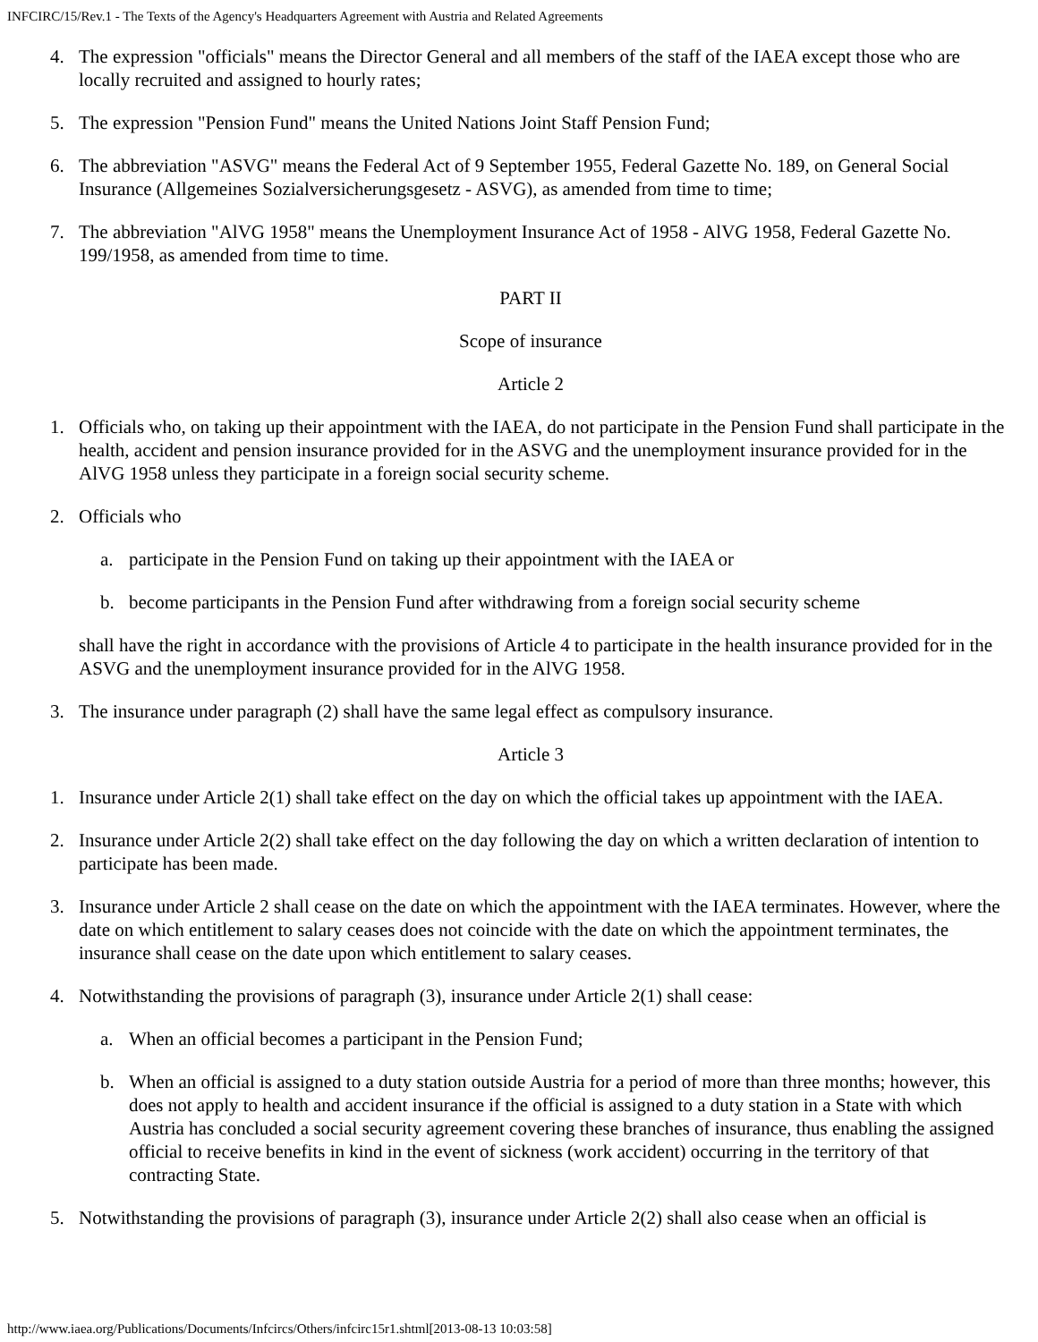INFCIRC/15/Rev.1 - The Texts of the Agency's Headquarters Agreement with Austria and Related Agreements
4. The expression "officials" means the Director General and all members of the staff of the IAEA except those who are locally recruited and assigned to hourly rates;
5. The expression "Pension Fund" means the United Nations Joint Staff Pension Fund;
6. The abbreviation "ASVG" means the Federal Act of 9 September 1955, Federal Gazette No. 189, on General Social Insurance (Allgemeines Sozialversicherungsgesetz - ASVG), as amended from time to time;
7. The abbreviation "AlVG 1958" means the Unemployment Insurance Act of 1958 - AlVG 1958, Federal Gazette No. 199/1958, as amended from time to time.
PART II
Scope of insurance
Article 2
1. Officials who, on taking up their appointment with the IAEA, do not participate in the Pension Fund shall participate in the health, accident and pension insurance provided for in the ASVG and the unemployment insurance provided for in the AlVG 1958 unless they participate in a foreign social security scheme.
2. Officials who
a. participate in the Pension Fund on taking up their appointment with the IAEA or
b. become participants in the Pension Fund after withdrawing from a foreign social security scheme
shall have the right in accordance with the provisions of Article 4 to participate in the health insurance provided for in the ASVG and the unemployment insurance provided for in the AlVG 1958.
3. The insurance under paragraph (2) shall have the same legal effect as compulsory insurance.
Article 3
1. Insurance under Article 2(1) shall take effect on the day on which the official takes up appointment with the IAEA.
2. Insurance under Article 2(2) shall take effect on the day following the day on which a written declaration of intention to participate has been made.
3. Insurance under Article 2 shall cease on the date on which the appointment with the IAEA terminates. However, where the date on which entitlement to salary ceases does not coincide with the date on which the appointment terminates, the insurance shall cease on the date upon which entitlement to salary ceases.
4. Notwithstanding the provisions of paragraph (3), insurance under Article 2(1) shall cease:
a. When an official becomes a participant in the Pension Fund;
b. When an official is assigned to a duty station outside Austria for a period of more than three months; however, this does not apply to health and accident insurance if the official is assigned to a duty station in a State with which Austria has concluded a social security agreement covering these branches of insurance, thus enabling the assigned official to receive benefits in kind in the event of sickness (work accident) occurring in the territory of that contracting State.
5. Notwithstanding the provisions of paragraph (3), insurance under Article 2(2) shall also cease when an official is
http://www.iaea.org/Publications/Documents/Infcircs/Others/infcirc15r1.shtml[2013-08-13 10:03:58]